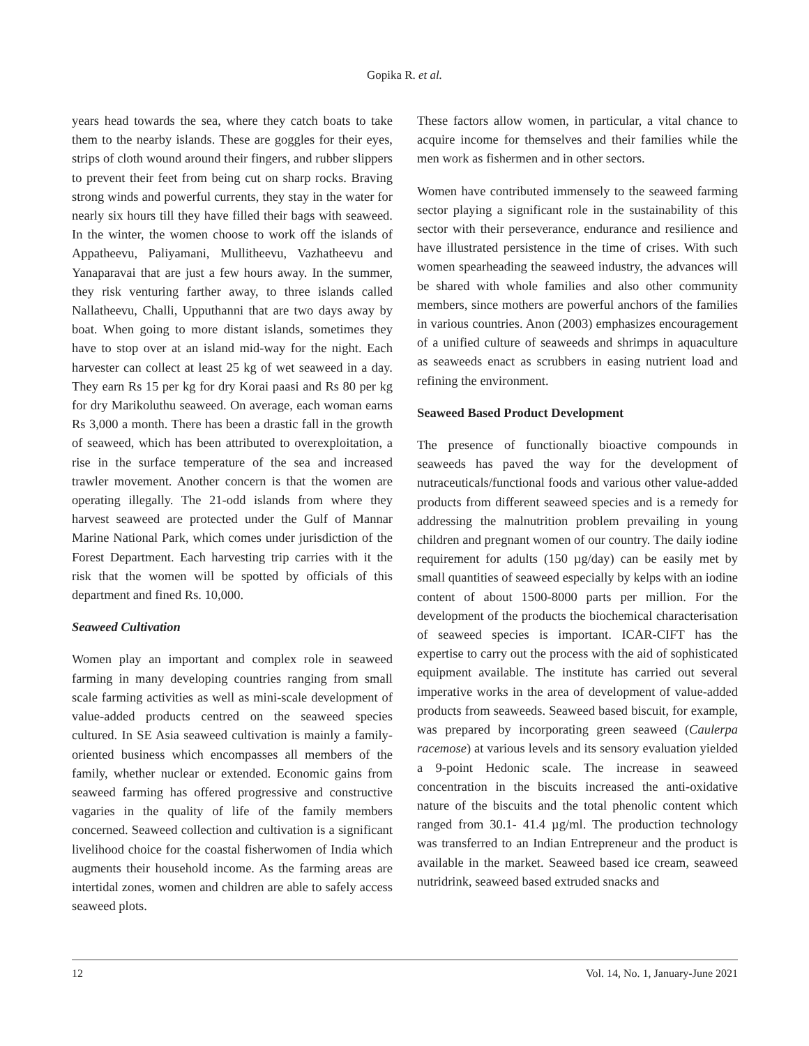Gopika R. et al.
years head towards the sea, where they catch boats to take them to the nearby islands. These are goggles for their eyes, strips of cloth wound around their fingers, and rubber slippers to prevent their feet from being cut on sharp rocks. Braving strong winds and powerful currents, they stay in the water for nearly six hours till they have filled their bags with seaweed. In the winter, the women choose to work off the islands of Appatheevu, Paliyamani, Mullitheevu, Vazhatheevu and Yanaparavai that are just a few hours away. In the summer, they risk venturing farther away, to three islands called Nallatheevu, Challi, Upputhanni that are two days away by boat. When going to more distant islands, sometimes they have to stop over at an island mid-way for the night. Each harvester can collect at least 25 kg of wet seaweed in a day. They earn Rs 15 per kg for dry Korai paasi and Rs 80 per kg for dry Marikoluthu seaweed. On average, each woman earns Rs 3,000 a month. There has been a drastic fall in the growth of seaweed, which has been attributed to overexploitation, a rise in the surface temperature of the sea and increased trawler movement. Another concern is that the women are operating illegally. The 21-odd islands from where they harvest seaweed are protected under the Gulf of Mannar Marine National Park, which comes under jurisdiction of the Forest Department. Each harvesting trip carries with it the risk that the women will be spotted by officials of this department and fined Rs. 10,000.
Seaweed Cultivation
Women play an important and complex role in seaweed farming in many developing countries ranging from small scale farming activities as well as mini-scale development of value-added products centred on the seaweed species cultured. In SE Asia seaweed cultivation is mainly a family-oriented business which encompasses all members of the family, whether nuclear or extended. Economic gains from seaweed farming has offered progressive and constructive vagaries in the quality of life of the family members concerned. Seaweed collection and cultivation is a significant livelihood choice for the coastal fisherwomen of India which augments their household income. As the farming areas are intertidal zones, women and children are able to safely access seaweed plots.
These factors allow women, in particular, a vital chance to acquire income for themselves and their families while the men work as fishermen and in other sectors.
Women have contributed immensely to the seaweed farming sector playing a significant role in the sustainability of this sector with their perseverance, endurance and resilience and have illustrated persistence in the time of crises. With such women spearheading the seaweed industry, the advances will be shared with whole families and also other community members, since mothers are powerful anchors of the families in various countries. Anon (2003) emphasizes encouragement of a unified culture of seaweeds and shrimps in aquaculture as seaweeds enact as scrubbers in easing nutrient load and refining the environment.
Seaweed Based Product Development
The presence of functionally bioactive compounds in seaweeds has paved the way for the development of nutraceuticals/functional foods and various other value-added products from different seaweed species and is a remedy for addressing the malnutrition problem prevailing in young children and pregnant women of our country. The daily iodine requirement for adults (150 µg/day) can be easily met by small quantities of seaweed especially by kelps with an iodine content of about 1500-8000 parts per million. For the development of the products the biochemical characterisation of seaweed species is important. ICAR-CIFT has the expertise to carry out the process with the aid of sophisticated equipment available. The institute has carried out several imperative works in the area of development of value-added products from seaweeds. Seaweed based biscuit, for example, was prepared by incorporating green seaweed (Caulerpa racemose) at various levels and its sensory evaluation yielded a 9-point Hedonic scale. The increase in seaweed concentration in the biscuits increased the anti-oxidative nature of the biscuits and the total phenolic content which ranged from 30.1- 41.4 µg/ml. The production technology was transferred to an Indian Entrepreneur and the product is available in the market. Seaweed based ice cream, seaweed nutridrink, seaweed based extruded snacks and
12 Vol. 14, No. 1, January-June 2021